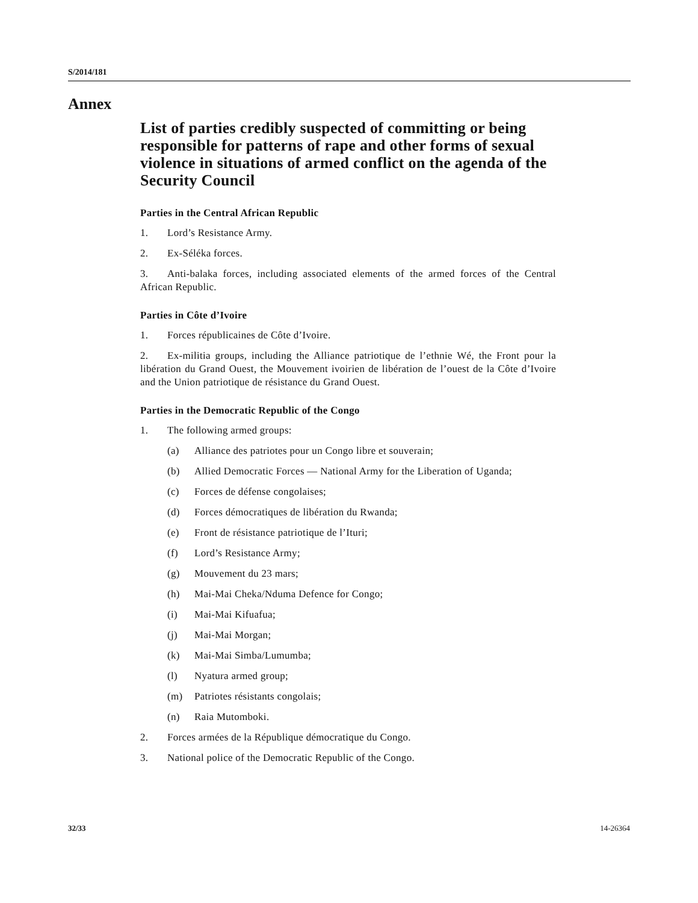S/2014/181
Annex
List of parties credibly suspected of committing or being responsible for patterns of rape and other forms of sexual violence in situations of armed conflict on the agenda of the Security Council
Parties in the Central African Republic
1. Lord’s Resistance Army.
2. Ex-Séléka forces.
3. Anti-balaka forces, including associated elements of the armed forces of the Central African Republic.
Parties in Côte d’Ivoire
1. Forces républicaines de Côte d’Ivoire.
2. Ex-militia groups, including the Alliance patriotique de l’ethnie Wé, the Front pour la libération du Grand Ouest, the Mouvement ivoirien de libération de l’ouest de la Côte d’Ivoire and the Union patriotique de résistance du Grand Ouest.
Parties in the Democratic Republic of the Congo
1. The following armed groups:
(a) Alliance des patriotes pour un Congo libre et souverain;
(b) Allied Democratic Forces — National Army for the Liberation of Uganda;
(c) Forces de défense congolaises;
(d) Forces démocratiques de libération du Rwanda;
(e) Front de résistance patriotique de l’Ituri;
(f) Lord’s Resistance Army;
(g) Mouvement du 23 mars;
(h) Mai-Mai Cheka/Nduma Defence for Congo;
(i) Mai-Mai Kifuafua;
(j) Mai-Mai Morgan;
(k) Mai-Mai Simba/Lumumba;
(l) Nyatura armed group;
(m) Patriotes résistants congolais;
(n) Raia Mutomboki.
2. Forces armées de la République démocratique du Congo.
3. National police of the Democratic Republic of the Congo.
32/33 14-26364